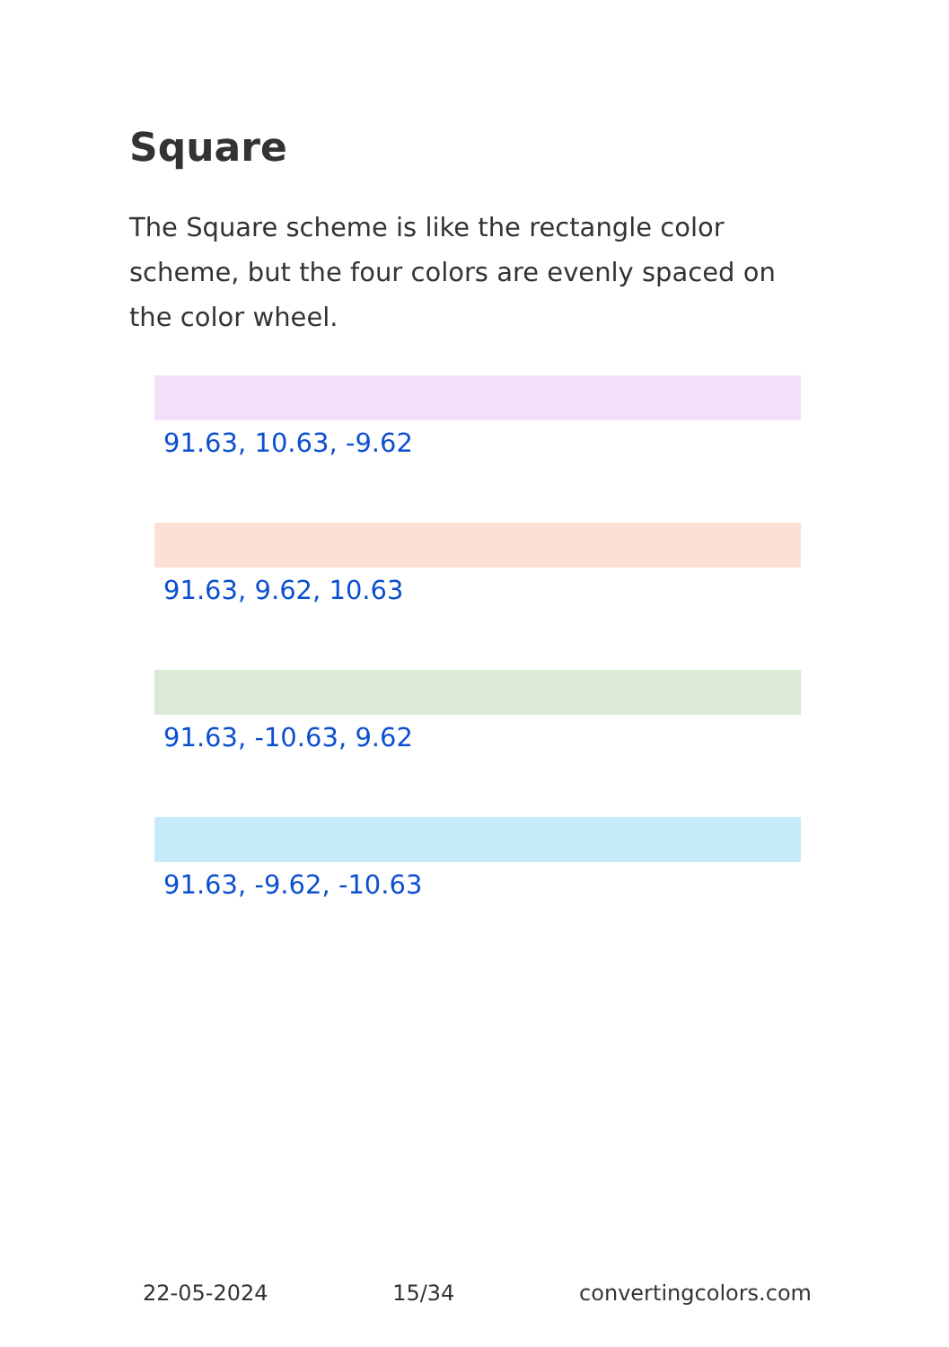Square
The Square scheme is like the rectangle color scheme, but the four colors are evenly spaced on the color wheel.
91.63, 10.63, -9.62
91.63, 9.62, 10.63
91.63, -10.63, 9.62
91.63, -9.62, -10.63
22-05-2024 15/34 convertingcolors.com